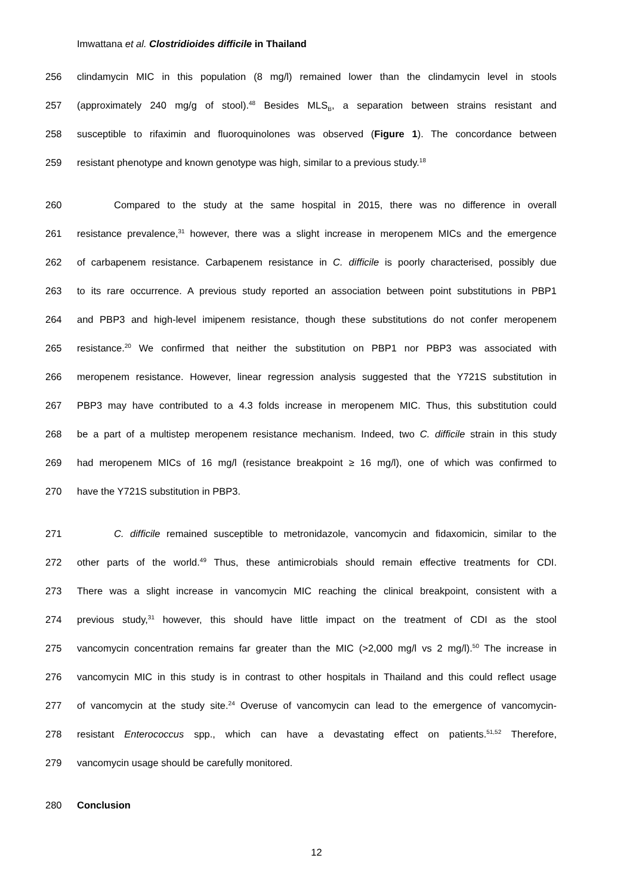Imwattana et al. Clostridioides difficile in Thailand
256 clindamycin MIC in this population (8 mg/l) remained lower than the clindamycin level in stools
257 (approximately 240 mg/g of stool).<sup>48</sup> Besides MLS<sub>B</sub>, a separation between strains resistant and
258 susceptible to rifaximin and fluoroquinolones was observed (Figure 1). The concordance between
259 resistant phenotype and known genotype was high, similar to a previous study.<sup>18</sup>
260 Compared to the study at the same hospital in 2015, there was no difference in overall
261 resistance prevalence,<sup>31</sup> however, there was a slight increase in meropenem MICs and the emergence
262 of carbapenem resistance. Carbapenem resistance in C. difficile is poorly characterised, possibly due
263 to its rare occurrence. A previous study reported an association between point substitutions in PBP1
264 and PBP3 and high-level imipenem resistance, though these substitutions do not confer meropenem
265 resistance.<sup>20</sup> We confirmed that neither the substitution on PBP1 nor PBP3 was associated with
266 meropenem resistance. However, linear regression analysis suggested that the Y721S substitution in
267 PBP3 may have contributed to a 4.3 folds increase in meropenem MIC. Thus, this substitution could
268 be a part of a multistep meropenem resistance mechanism. Indeed, two C. difficile strain in this study
269 had meropenem MICs of 16 mg/l (resistance breakpoint ≥ 16 mg/l), one of which was confirmed to
270 have the Y721S substitution in PBP3.
271 C. difficile remained susceptible to metronidazole, vancomycin and fidaxomicin, similar to the
272 other parts of the world.<sup>49</sup> Thus, these antimicrobials should remain effective treatments for CDI.
273 There was a slight increase in vancomycin MIC reaching the clinical breakpoint, consistent with a
274 previous study,<sup>31</sup> however, this should have little impact on the treatment of CDI as the stool
275 vancomycin concentration remains far greater than the MIC (>2,000 mg/l vs 2 mg/l).<sup>50</sup> The increase in
276 vancomycin MIC in this study is in contrast to other hospitals in Thailand and this could reflect usage
277 of vancomycin at the study site.<sup>24</sup> Overuse of vancomycin can lead to the emergence of vancomycin-
278 resistant Enterococcus spp., which can have a devastating effect on patients.<sup>51,52</sup> Therefore,
279 vancomycin usage should be carefully monitored.
280 Conclusion
12